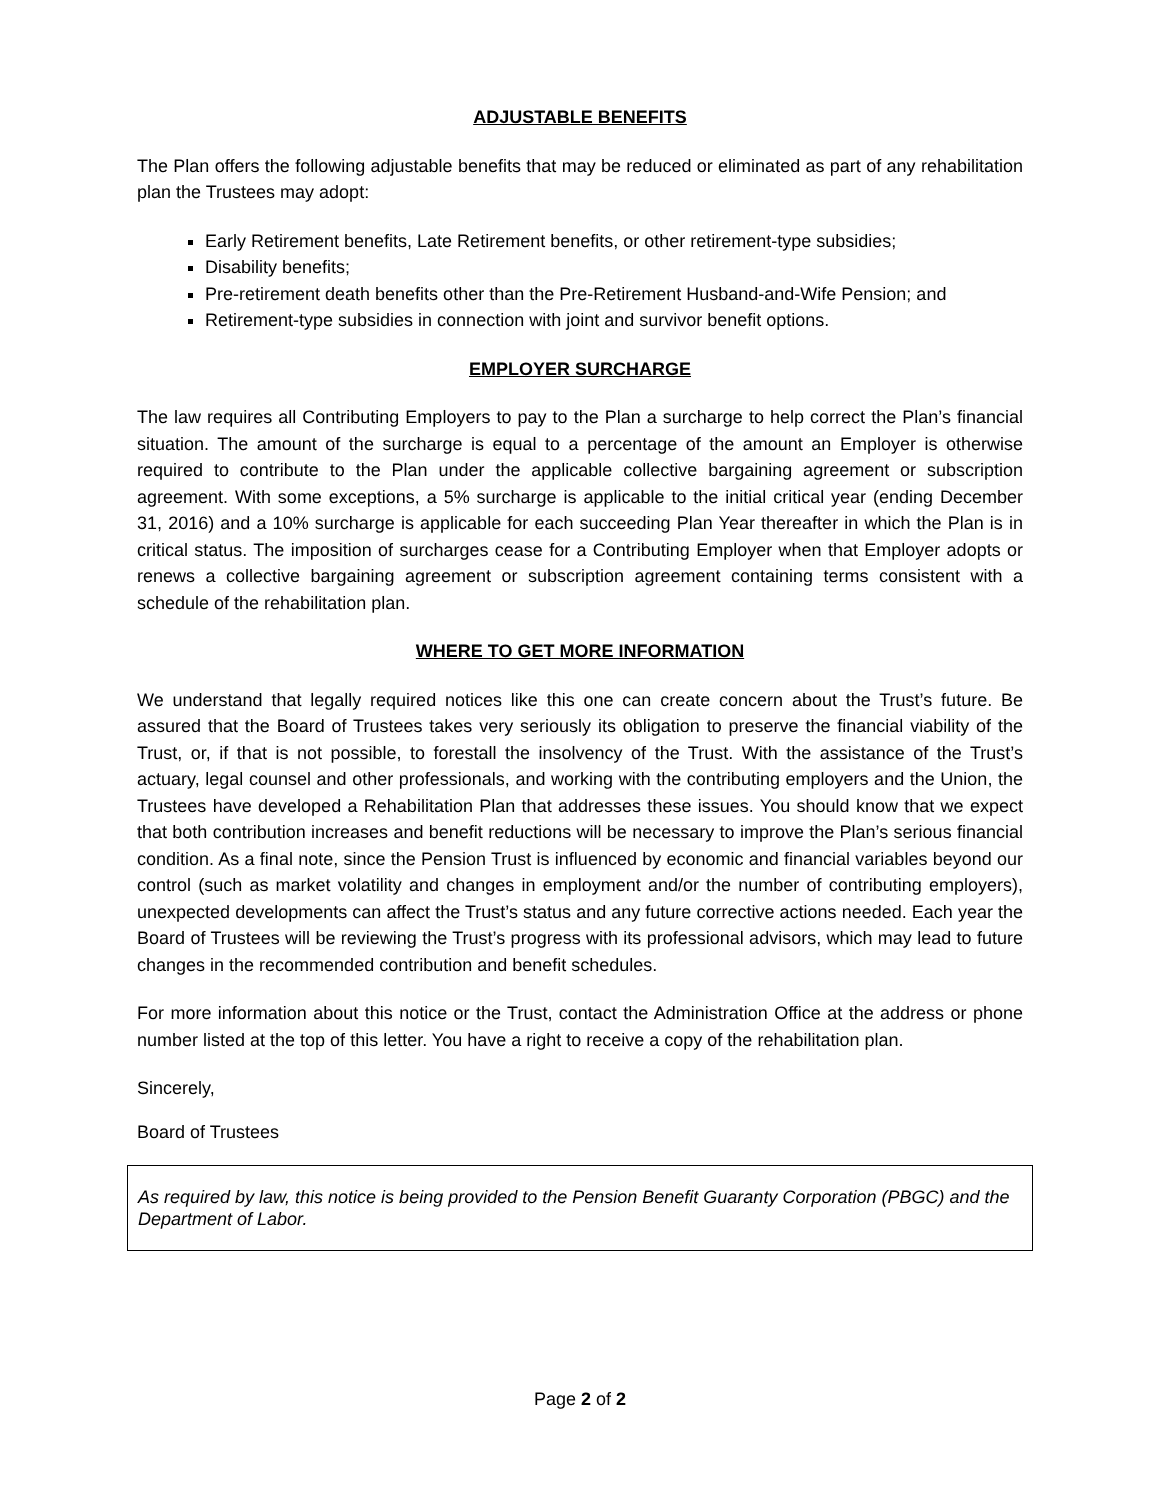ADJUSTABLE BENEFITS
The Plan offers the following adjustable benefits that may be reduced or eliminated as part of any rehabilitation plan the Trustees may adopt:
Early Retirement benefits, Late Retirement benefits, or other retirement-type subsidies;
Disability benefits;
Pre-retirement death benefits other than the Pre-Retirement Husband-and-Wife Pension; and
Retirement-type subsidies in connection with joint and survivor benefit options.
EMPLOYER SURCHARGE
The law requires all Contributing Employers to pay to the Plan a surcharge to help correct the Plan’s financial situation. The amount of the surcharge is equal to a percentage of the amount an Employer is otherwise required to contribute to the Plan under the applicable collective bargaining agreement or subscription agreement. With some exceptions, a 5% surcharge is applicable to the initial critical year (ending December 31, 2016) and a 10% surcharge is applicable for each succeeding Plan Year thereafter in which the Plan is in critical status. The imposition of surcharges cease for a Contributing Employer when that Employer adopts or renews a collective bargaining agreement or subscription agreement containing terms consistent with a schedule of the rehabilitation plan.
WHERE TO GET MORE INFORMATION
We understand that legally required notices like this one can create concern about the Trust’s future. Be assured that the Board of Trustees takes very seriously its obligation to preserve the financial viability of the Trust, or, if that is not possible, to forestall the insolvency of the Trust. With the assistance of the Trust’s actuary, legal counsel and other professionals, and working with the contributing employers and the Union, the Trustees have developed a Rehabilitation Plan that addresses these issues. You should know that we expect that both contribution increases and benefit reductions will be necessary to improve the Plan’s serious financial condition. As a final note, since the Pension Trust is influenced by economic and financial variables beyond our control (such as market volatility and changes in employment and/or the number of contributing employers), unexpected developments can affect the Trust’s status and any future corrective actions needed. Each year the Board of Trustees will be reviewing the Trust’s progress with its professional advisors, which may lead to future changes in the recommended contribution and benefit schedules.
For more information about this notice or the Trust, contact the Administration Office at the address or phone number listed at the top of this letter. You have a right to receive a copy of the rehabilitation plan.
Sincerely,
Board of Trustees
As required by law, this notice is being provided to the Pension Benefit Guaranty Corporation (PBGC) and the Department of Labor.
Page 2 of 2